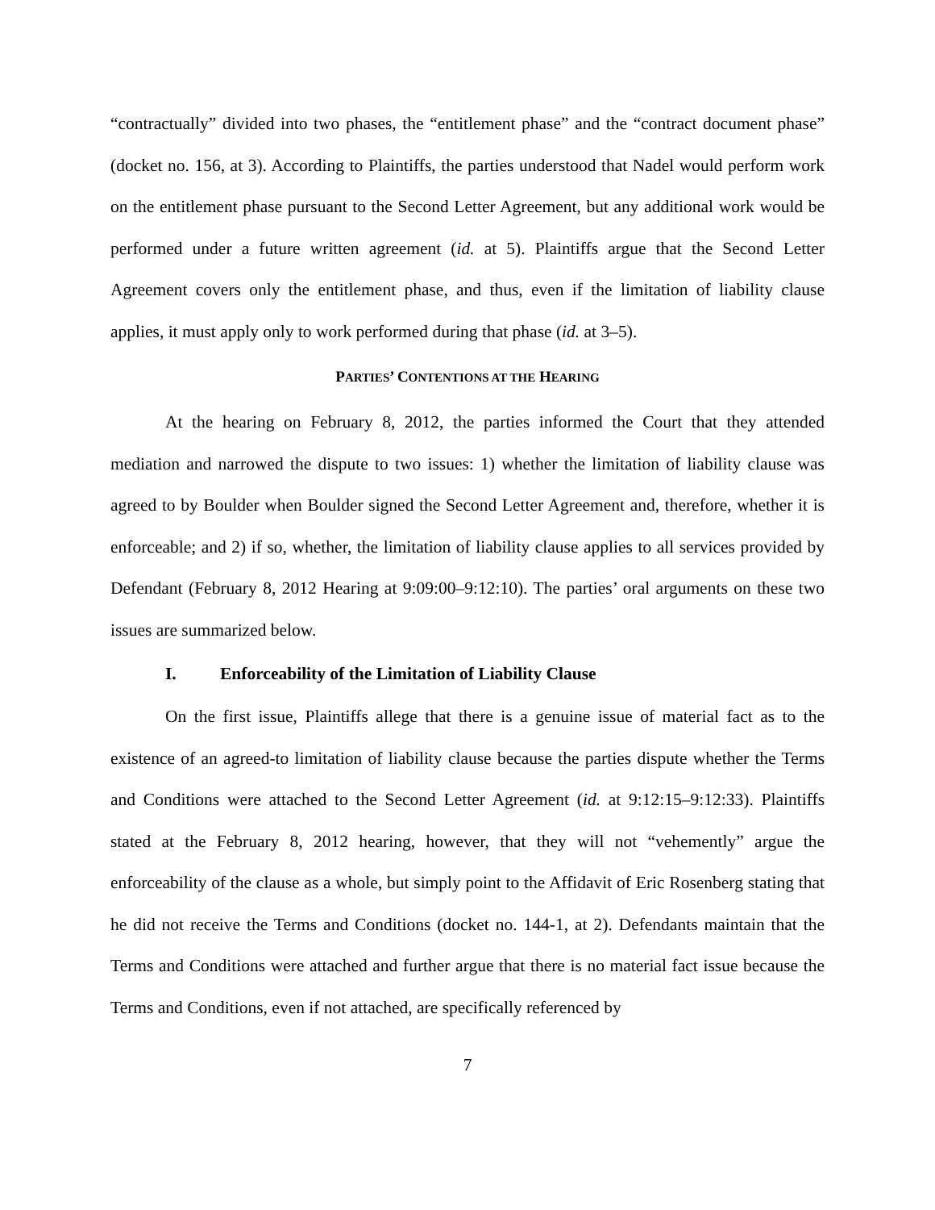“contractually” divided into two phases, the “entitlement phase” and the “contract document phase” (docket no. 156, at 3). According to Plaintiffs, the parties understood that Nadel would perform work on the entitlement phase pursuant to the Second Letter Agreement, but any additional work would be performed under a future written agreement (id. at 5). Plaintiffs argue that the Second Letter Agreement covers only the entitlement phase, and thus, even if the limitation of liability clause applies, it must apply only to work performed during that phase (id. at 3–5).
PARTIES’ CONTENTIONS AT THE HEARING
At the hearing on February 8, 2012, the parties informed the Court that they attended mediation and narrowed the dispute to two issues: 1) whether the limitation of liability clause was agreed to by Boulder when Boulder signed the Second Letter Agreement and, therefore, whether it is enforceable; and 2) if so, whether, the limitation of liability clause applies to all services provided by Defendant (February 8, 2012 Hearing at 9:09:00–9:12:10). The parties’ oral arguments on these two issues are summarized below.
I. Enforceability of the Limitation of Liability Clause
On the first issue, Plaintiffs allege that there is a genuine issue of material fact as to the existence of an agreed-to limitation of liability clause because the parties dispute whether the Terms and Conditions were attached to the Second Letter Agreement (id. at 9:12:15–9:12:33). Plaintiffs stated at the February 8, 2012 hearing, however, that they will not “vehemently” argue the enforceability of the clause as a whole, but simply point to the Affidavit of Eric Rosenberg stating that he did not receive the Terms and Conditions (docket no. 144-1, at 2). Defendants maintain that the Terms and Conditions were attached and further argue that there is no material fact issue because the Terms and Conditions, even if not attached, are specifically referenced by
7